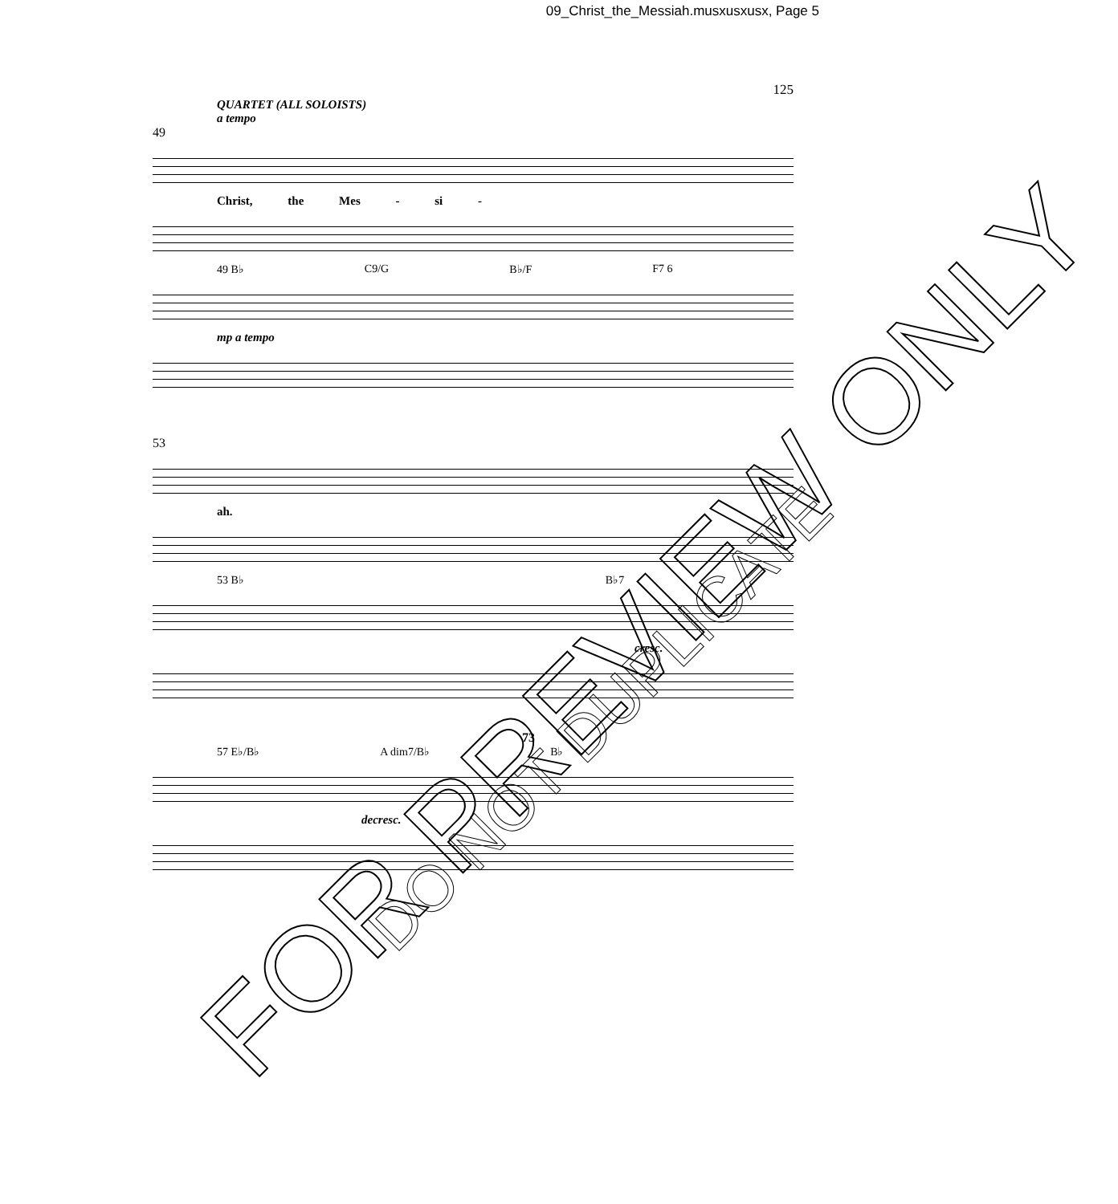09_Christ_the_Messiah.musxusxusx, Page 5
125
QUARTET (ALL SOLOISTS)
a tempo
49
Christ, the Mes - si -
49 B♭ C9/G B♭/F F7 6
mp a tempo
53
ah.
53 B♭ B♭7
cresc.
73
57 E♭/B♭ A dim7/B♭ B♭
decresc.
FOR PREVIEW ONLY
DO NOT DUPLICATE